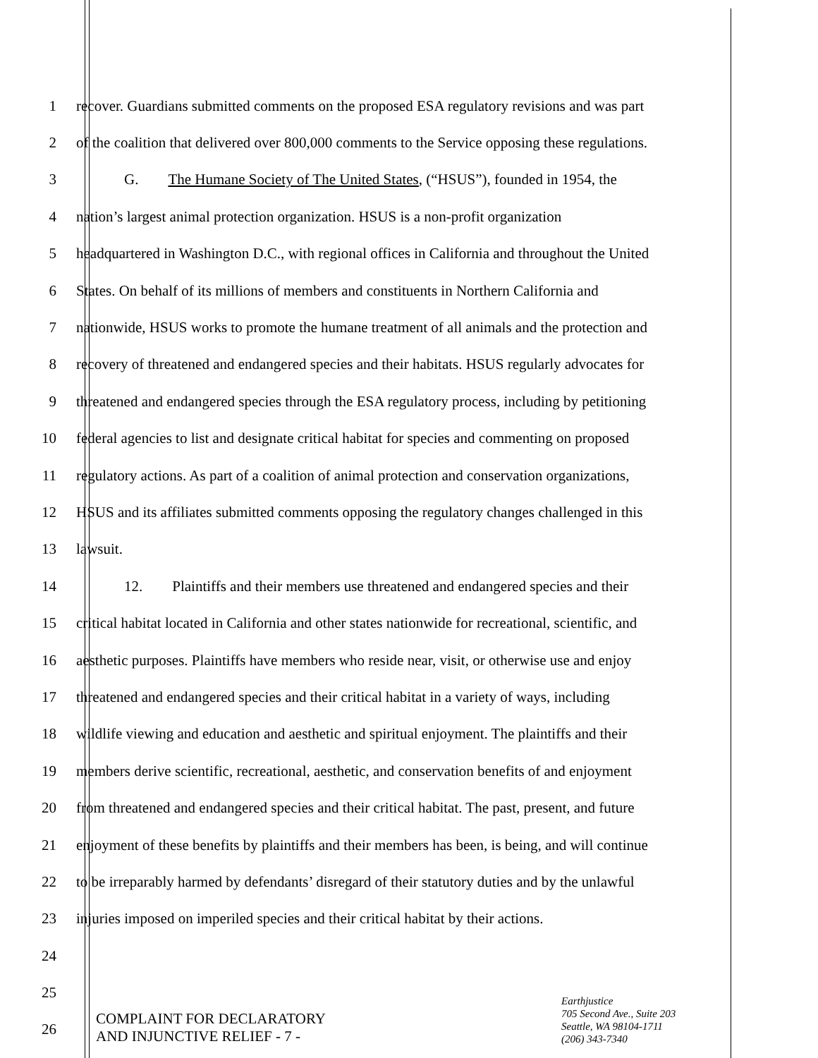1 recover. Guardians submitted comments on the proposed ESA regulatory revisions and was part
2 of the coalition that delivered over 800,000 comments to the Service opposing these regulations.
3 G. The Humane Society of The United States, (“HSUS”), founded in 1954, the
4 nation’s largest animal protection organization. HSUS is a non-profit organization
5 headquartered in Washington D.C., with regional offices in California and throughout the United
6 States. On behalf of its millions of members and constituents in Northern California and
7 nationwide, HSUS works to promote the humane treatment of all animals and the protection and
8 recovery of threatened and endangered species and their habitats. HSUS regularly advocates for
9 threatened and endangered species through the ESA regulatory process, including by petitioning
10 federal agencies to list and designate critical habitat for species and commenting on proposed
11 regulatory actions. As part of a coalition of animal protection and conservation organizations,
12 HSUS and its affiliates submitted comments opposing the regulatory changes challenged in this
13 lawsuit.
14 12. Plaintiffs and their members use threatened and endangered species and their
15 critical habitat located in California and other states nationwide for recreational, scientific, and
16 aesthetic purposes. Plaintiffs have members who reside near, visit, or otherwise use and enjoy
17 threatened and endangered species and their critical habitat in a variety of ways, including
18 wildlife viewing and education and aesthetic and spiritual enjoyment. The plaintiffs and their
19 members derive scientific, recreational, aesthetic, and conservation benefits of and enjoyment
20 from threatened and endangered species and their critical habitat. The past, present, and future
21 enjoyment of these benefits by plaintiffs and their members has been, is being, and will continue
22 to be irreparably harmed by defendants’ disregard of their statutory duties and by the unlawful
23 injuries imposed on imperiled species and their critical habitat by their actions.
24
25
26
COMPLAINT FOR DECLARATORY
AND INJUNCTIVE RELIEF - 7 -
Earthjustice
705 Second Ave., Suite 203
Seattle, WA 98104-1711
(206) 343-7340